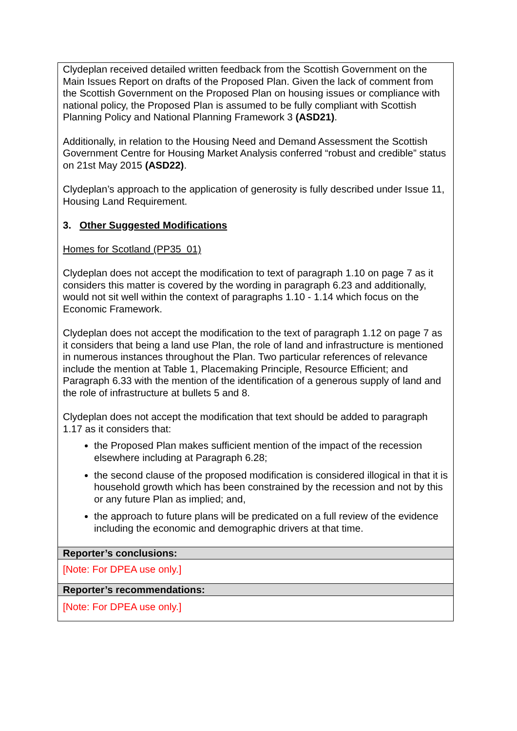| Clydeplan received detailed written feedback from the Scottish Government on the Main Issues Report on drafts of the Proposed Plan. Given the lack of comment from the Scottish Government on the Proposed Plan on housing issues or compliance with national policy, the Proposed Plan is assumed to be fully compliant with Scottish Planning Policy and National Planning Framework 3 (ASD21) . Additionally, in relation to the Housing Need and Demand Assessment the Scottish Government Centre for Housing Market Analysis conferred “robust and credible” status on 21st May 2015 (ASD22) . Clydeplan’s approach to the application of generosity is fully described under Issue 11, Housing Land Requirement. 3. Other Suggested Modifications Homes for Scotland (PP35_01) Clydeplan does not accept the modification to text of paragraph 1.10 on page 7 as it considers this matter is covered by the wording in paragraph 6.23 and additionally, would not sit well within the context of paragraphs 1.10 - 1.14 which focus on the Economic Framework. Clydeplan does not accept the modification to the text of paragraph 1.12 on page 7 as it considers that being a land use Plan, the role of land and infrastructure is mentioned in numerous instances throughout the Plan. Two particular references of relevance include the mention at Table 1, Placemaking Principle, Resource Efficient; and Paragraph 6.33 with the mention of the identification of a generous supply of land and the role of infrastructure at bullets 5 and 8. Clydeplan does not accept the modification that text should be added to paragraph 1.17 as it considers that: the Proposed Plan makes sufficient mention of the impact of the recession elsewhere including at Paragraph 6.28; the second clause of the proposed modification is considered illogical in that it is household growth which has been constrained by the recession and not by this or any future Plan as implied; and, the approach to future plans will be predicated on a full review of the evidence including the economic and demographic drivers at that time. |
| Reporter’s conclusions: |
| [Note: For DPEA use only.] |
| Reporter’s recommendations: |
| [Note: For DPEA use only.] |